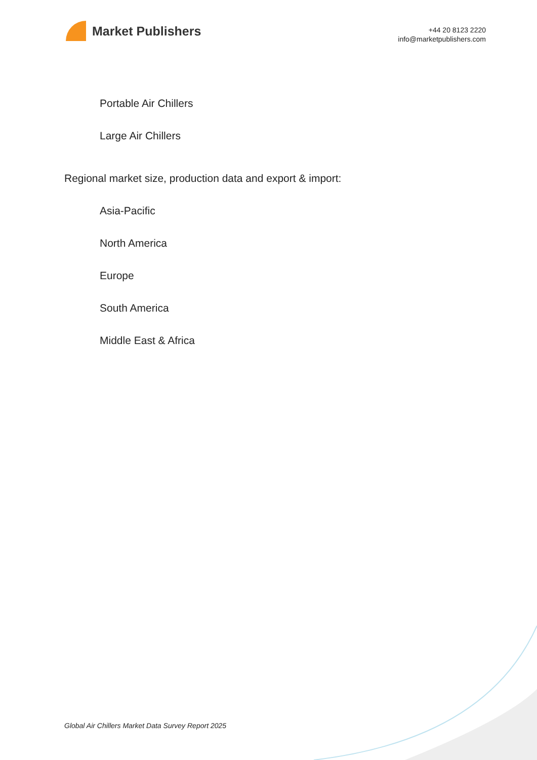Market Publishers
+44 20 8123 2220
info@marketpublishers.com
Portable Air Chillers
Large Air Chillers
Regional market size, production data and export & import:
Asia-Pacific
North America
Europe
South America
Middle East & Africa
Global Air Chillers Market Data Survey Report 2025